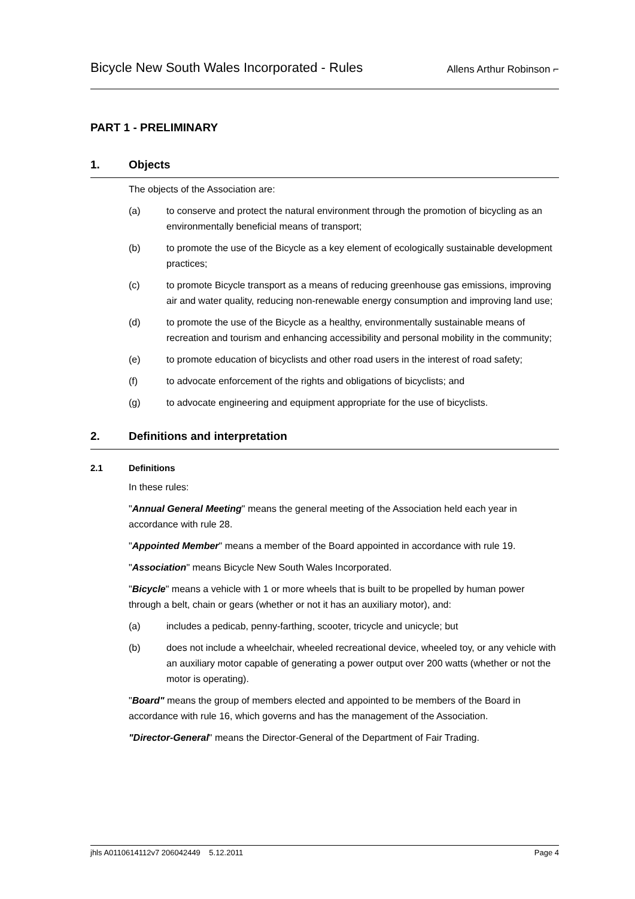Bicycle New South Wales Incorporated - Rules Allens Arthur Robinson ⌐
PART 1 - PRELIMINARY
1. Objects
The objects of the Association are:
(a) to conserve and protect the natural environment through the promotion of bicycling as an environmentally beneficial means of transport;
(b) to promote the use of the Bicycle as a key element of ecologically sustainable development practices;
(c) to promote Bicycle transport as a means of reducing greenhouse gas emissions, improving air and water quality, reducing non-renewable energy consumption and improving land use;
(d) to promote the use of the Bicycle as a healthy, environmentally sustainable means of recreation and tourism and enhancing accessibility and personal mobility in the community;
(e) to promote education of bicyclists and other road users in the interest of road safety;
(f) to advocate enforcement of the rights and obligations of bicyclists; and
(g) to advocate engineering and equipment appropriate for the use of bicyclists.
2. Definitions and interpretation
2.1 Definitions
In these rules:
"Annual General Meeting" means the general meeting of the Association held each year in accordance with rule 28.
"Appointed Member" means a member of the Board appointed in accordance with rule 19.
"Association" means Bicycle New South Wales Incorporated.
"Bicycle" means a vehicle with 1 or more wheels that is built to be propelled by human power through a belt, chain or gears (whether or not it has an auxiliary motor), and:
(a) includes a pedicab, penny-farthing, scooter, tricycle and unicycle; but
(b) does not include a wheelchair, wheeled recreational device, wheeled toy, or any vehicle with an auxiliary motor capable of generating a power output over 200 watts (whether or not the motor is operating).
"Board" means the group of members elected and appointed to be members of the Board in accordance with rule 16, which governs and has the management of the Association.
"Director-General" means the Director-General of the Department of Fair Trading.
jhls A0110614112v7 206042449 5.12.2011 Page 4